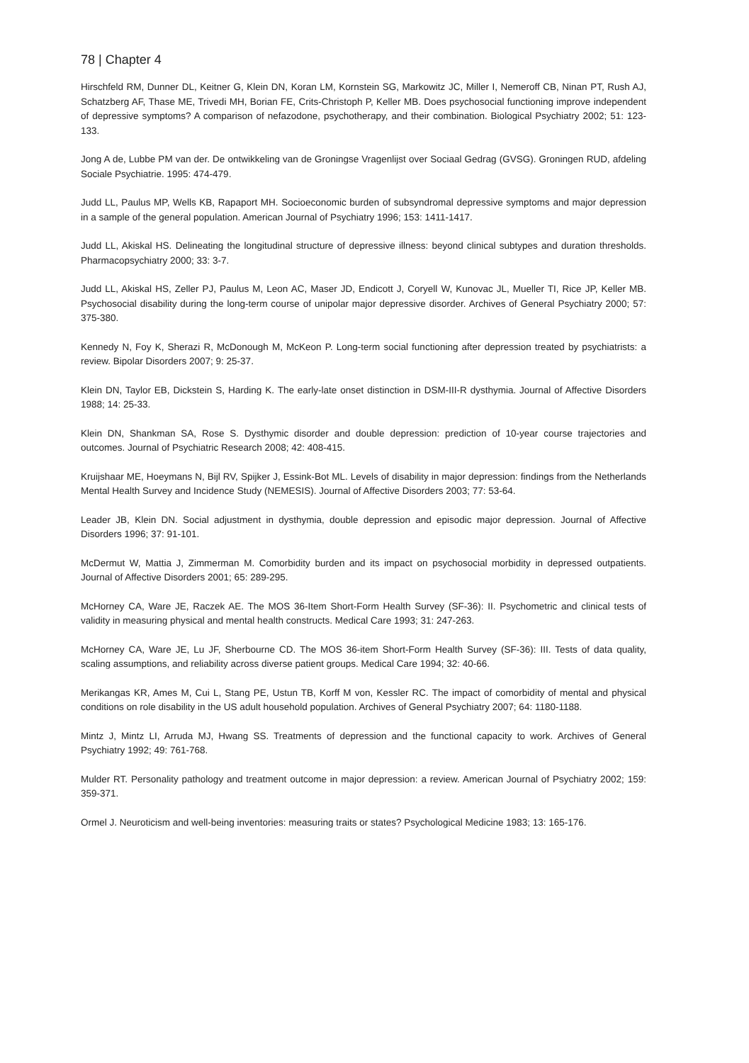78 | Chapter 4
Hirschfeld RM, Dunner DL, Keitner G, Klein DN, Koran LM, Kornstein SG, Markowitz JC, Miller I, Nemeroff CB, Ninan PT, Rush AJ, Schatzberg AF, Thase ME, Trivedi MH, Borian FE, Crits-Christoph P, Keller MB. Does psychosocial functioning improve independent of depressive symptoms? A comparison of nefazodone, psychotherapy, and their combination. Biological Psychiatry 2002; 51: 123-133.
Jong A de, Lubbe PM van der. De ontwikkeling van de Groningse Vragenlijst over Sociaal Gedrag (GVSG). Groningen RUD, afdeling Sociale Psychiatrie. 1995: 474-479.
Judd LL, Paulus MP, Wells KB, Rapaport MH. Socioeconomic burden of subsyndromal depressive symptoms and major depression in a sample of the general population. American Journal of Psychiatry 1996; 153: 1411-1417.
Judd LL, Akiskal HS. Delineating the longitudinal structure of depressive illness: beyond clinical subtypes and duration thresholds. Pharmacopsychiatry 2000; 33: 3-7.
Judd LL, Akiskal HS, Zeller PJ, Paulus M, Leon AC, Maser JD, Endicott J, Coryell W, Kunovac JL, Mueller TI, Rice JP, Keller MB. Psychosocial disability during the long-term course of unipolar major depressive disorder. Archives of General Psychiatry 2000; 57: 375-380.
Kennedy N, Foy K, Sherazi R, McDonough M, McKeon P. Long-term social functioning after depression treated by psychiatrists: a review. Bipolar Disorders 2007; 9: 25-37.
Klein DN, Taylor EB, Dickstein S, Harding K. The early-late onset distinction in DSM-III-R dysthymia. Journal of Affective Disorders 1988; 14: 25-33.
Klein DN, Shankman SA, Rose S. Dysthymic disorder and double depression: prediction of 10-year course trajectories and outcomes. Journal of Psychiatric Research 2008; 42: 408-415.
Kruijshaar ME, Hoeymans N, Bijl RV, Spijker J, Essink-Bot ML. Levels of disability in major depression: findings from the Netherlands Mental Health Survey and Incidence Study (NEMESIS). Journal of Affective Disorders 2003; 77: 53-64.
Leader JB, Klein DN. Social adjustment in dysthymia, double depression and episodic major depression. Journal of Affective Disorders 1996; 37: 91-101.
McDermut W, Mattia J, Zimmerman M. Comorbidity burden and its impact on psychosocial morbidity in depressed outpatients. Journal of Affective Disorders 2001; 65: 289-295.
McHorney CA, Ware JE, Raczek AE. The MOS 36-Item Short-Form Health Survey (SF-36): II. Psychometric and clinical tests of validity in measuring physical and mental health constructs. Medical Care 1993; 31: 247-263.
McHorney CA, Ware JE, Lu JF, Sherbourne CD. The MOS 36-item Short-Form Health Survey (SF-36): III. Tests of data quality, scaling assumptions, and reliability across diverse patient groups. Medical Care 1994; 32: 40-66.
Merikangas KR, Ames M, Cui L, Stang PE, Ustun TB, Korff M von, Kessler RC. The impact of comorbidity of mental and physical conditions on role disability in the US adult household population. Archives of General Psychiatry 2007; 64: 1180-1188.
Mintz J, Mintz LI, Arruda MJ, Hwang SS. Treatments of depression and the functional capacity to work. Archives of General Psychiatry 1992; 49: 761-768.
Mulder RT. Personality pathology and treatment outcome in major depression: a review. American Journal of Psychiatry 2002; 159: 359-371.
Ormel J. Neuroticism and well-being inventories: measuring traits or states? Psychological Medicine 1983; 13: 165-176.